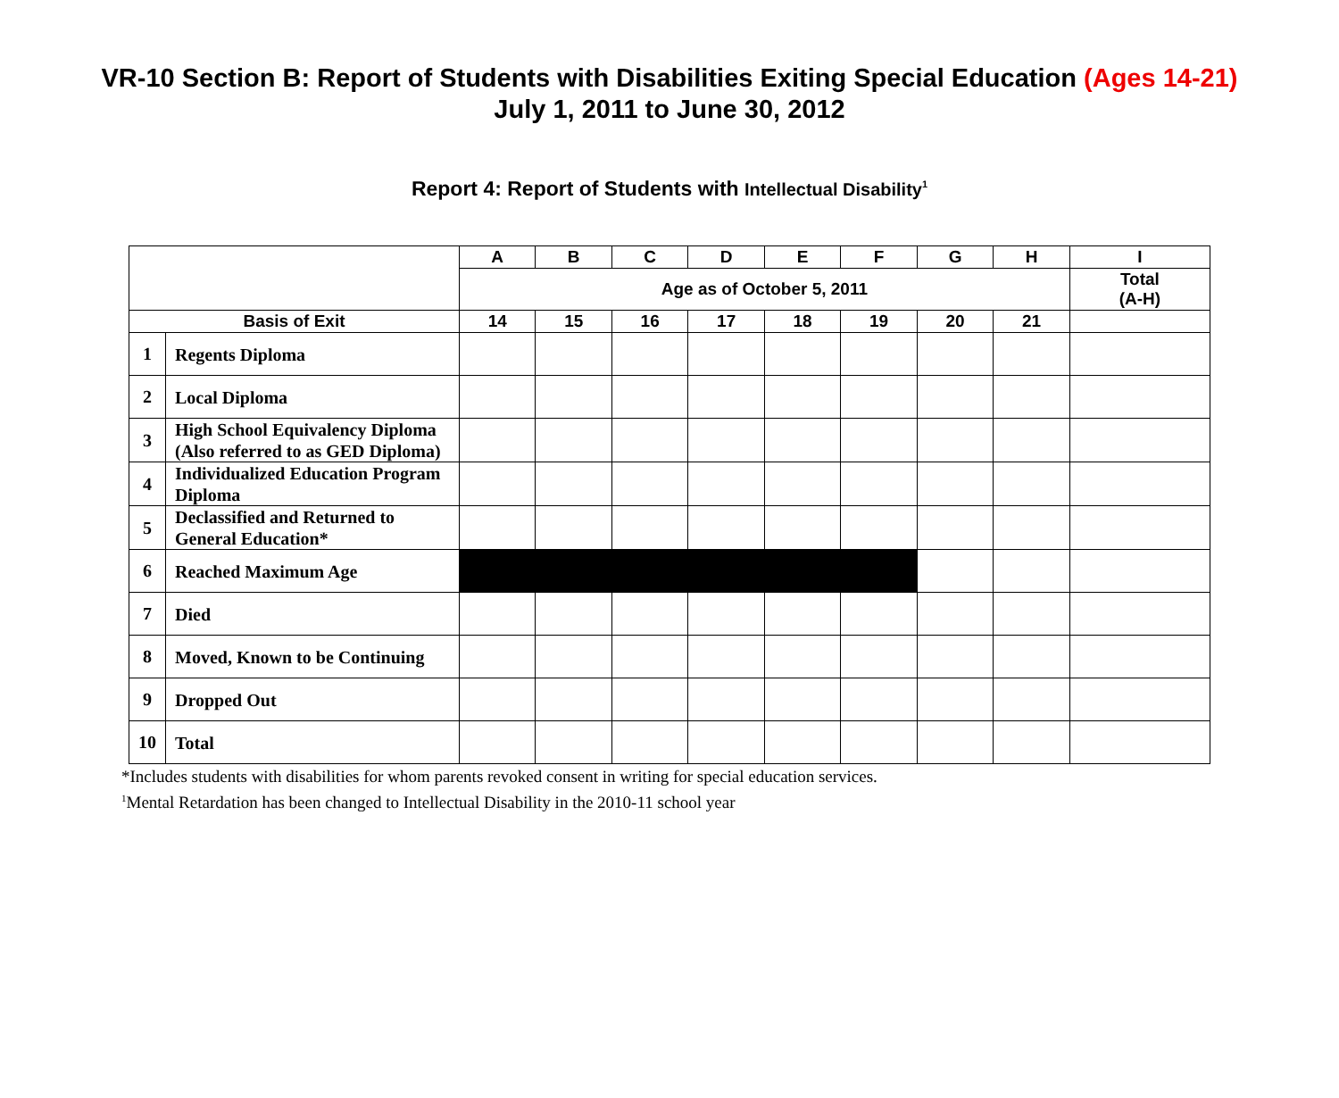VR-10 Section B: Report of Students with Disabilities Exiting Special Education (Ages 14-21)
July 1, 2011 to June 30, 2012
Report 4: Report of Students with Intellectual Disability<sup>1</sup>
| | | A | B | C | D | E | F | G | H | I |
| --- | --- | --- | --- | --- | --- | --- | --- | --- | --- | --- |
| | | Age as of October 5, 2011 | | | | | | | | Total (A-H) |
| Basis of Exit | | 14 | 15 | 16 | 17 | 18 | 19 | 20 | 21 | |
| 1 | Regents Diploma | | | | | | | | | |
| 2 | Local Diploma | | | | | | | | | |
| 3 | High School Equivalency Diploma (Also referred to as GED Diploma) | | | | | | | | | |
| 4 | Individualized Education Program Diploma | | | | | | | | | |
| 5 | Declassified and Returned to General Education* | | | | | | | | | |
| 6 | Reached Maximum Age | | | | | | | | | |
| 7 | Died | | | | | | | | | |
| 8 | Moved, Known to be Continuing | | | | | | | | | |
| 9 | Dropped Out | | | | | | | | | |
| 10 | Total | | | | | | | | | |
*Includes students with disabilities for whom parents revoked consent in writing for special education services.
<sup>1</sup> Mental Retardation has been changed to Intellectual Disability in the 2010-11 school year